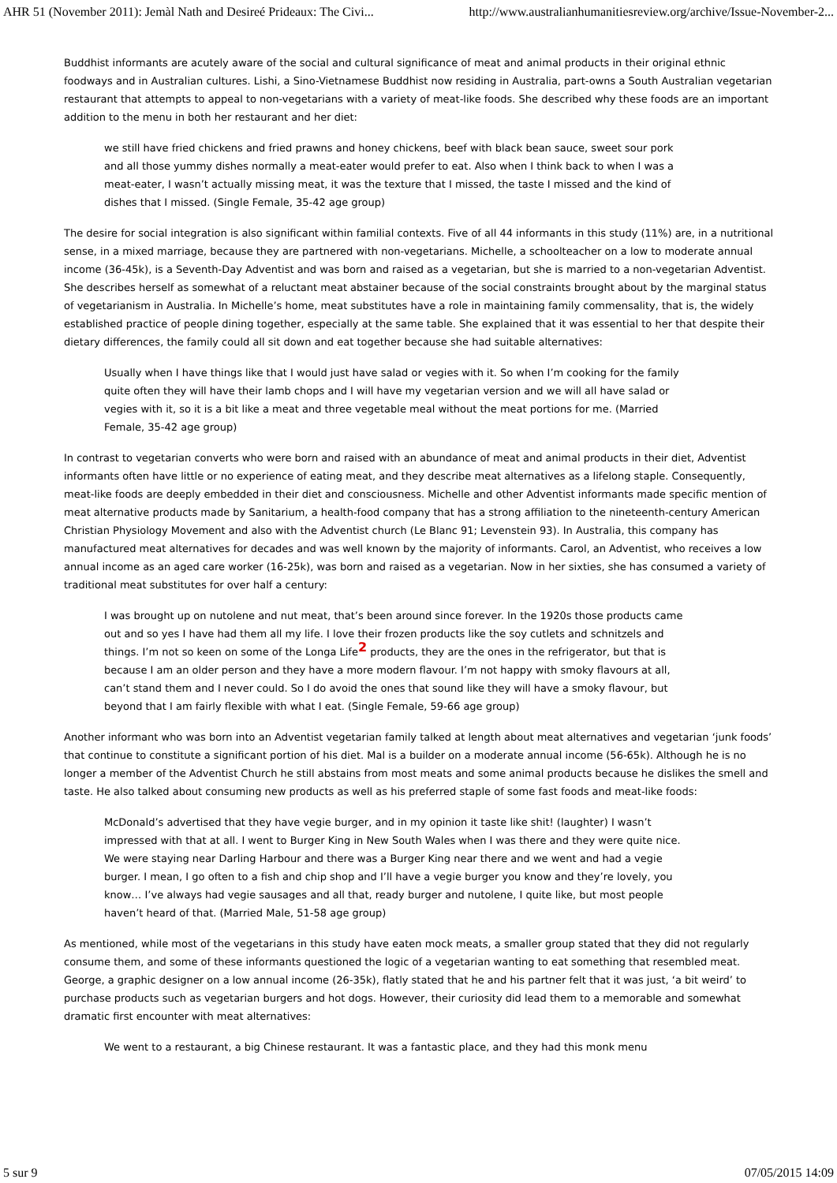AHR 51 (November 2011): Jemàl Nath and Desireé Prideaux: The Civi... http://www.australianhumanitiesreview.org/archive/Issue-November-2...
Buddhist informants are acutely aware of the social and cultural significance of meat and animal products in their original ethnic foodways and in Australian cultures. Lishi, a Sino-Vietnamese Buddhist now residing in Australia, part-owns a South Australian vegetarian restaurant that attempts to appeal to non-vegetarians with a variety of meat-like foods. She described why these foods are an important addition to the menu in both her restaurant and her diet:
we still have fried chickens and fried prawns and honey chickens, beef with black bean sauce, sweet sour pork and all those yummy dishes normally a meat-eater would prefer to eat. Also when I think back to when I was a meat-eater, I wasn’t actually missing meat, it was the texture that I missed, the taste I missed and the kind of dishes that I missed. (Single Female, 35-42 age group)
The desire for social integration is also significant within familial contexts. Five of all 44 informants in this study (11%) are, in a nutritional sense, in a mixed marriage, because they are partnered with non-vegetarians. Michelle, a schoolteacher on a low to moderate annual income (36-45k), is a Seventh-Day Adventist and was born and raised as a vegetarian, but she is married to a non-vegetarian Adventist. She describes herself as somewhat of a reluctant meat abstainer because of the social constraints brought about by the marginal status of vegetarianism in Australia. In Michelle’s home, meat substitutes have a role in maintaining family commensality, that is, the widely established practice of people dining together, especially at the same table. She explained that it was essential to her that despite their dietary differences, the family could all sit down and eat together because she had suitable alternatives:
Usually when I have things like that I would just have salad or vegies with it. So when I’m cooking for the family quite often they will have their lamb chops and I will have my vegetarian version and we will all have salad or vegies with it, so it is a bit like a meat and three vegetable meal without the meat portions for me. (Married Female, 35-42 age group)
In contrast to vegetarian converts who were born and raised with an abundance of meat and animal products in their diet, Adventist informants often have little or no experience of eating meat, and they describe meat alternatives as a lifelong staple. Consequently, meat-like foods are deeply embedded in their diet and consciousness. Michelle and other Adventist informants made specific mention of meat alternative products made by Sanitarium, a health-food company that has a strong affiliation to the nineteenth-century American Christian Physiology Movement and also with the Adventist church (Le Blanc 91; Levenstein 93). In Australia, this company has manufactured meat alternatives for decades and was well known by the majority of informants. Carol, an Adventist, who receives a low annual income as an aged care worker (16-25k), was born and raised as a vegetarian. Now in her sixties, she has consumed a variety of traditional meat substitutes for over half a century:
I was brought up on nutolene and nut meat, that’s been around since forever. In the 1920s those products came out and so yes I have had them all my life. I love their frozen products like the soy cutlets and schnitzels and things. I’m not so keen on some of the Longa Life<sup>2</sup> products, they are the ones in the refrigerator, but that is because I am an older person and they have a more modern flavour. I’m not happy with smoky flavours at all, can’t stand them and I never could. So I do avoid the ones that sound like they will have a smoky flavour, but beyond that I am fairly flexible with what I eat. (Single Female, 59-66 age group)
Another informant who was born into an Adventist vegetarian family talked at length about meat alternatives and vegetarian ‘junk foods’ that continue to constitute a significant portion of his diet. Mal is a builder on a moderate annual income (56-65k). Although he is no longer a member of the Adventist Church he still abstains from most meats and some animal products because he dislikes the smell and taste. He also talked about consuming new products as well as his preferred staple of some fast foods and meat-like foods:
McDonald’s advertised that they have vegie burger, and in my opinion it taste like shit! (laughter) I wasn’t impressed with that at all. I went to Burger King in New South Wales when I was there and they were quite nice. We were staying near Darling Harbour and there was a Burger King near there and we went and had a vegie burger. I mean, I go often to a fish and chip shop and I’ll have a vegie burger you know and they’re lovely, you know… I’ve always had vegie sausages and all that, ready burger and nutolene, I quite like, but most people haven’t heard of that. (Married Male, 51-58 age group)
As mentioned, while most of the vegetarians in this study have eaten mock meats, a smaller group stated that they did not regularly consume them, and some of these informants questioned the logic of a vegetarian wanting to eat something that resembled meat. George, a graphic designer on a low annual income (26-35k), flatly stated that he and his partner felt that it was just, ‘a bit weird’ to purchase products such as vegetarian burgers and hot dogs. However, their curiosity did lead them to a memorable and somewhat dramatic first encounter with meat alternatives:
We went to a restaurant, a big Chinese restaurant. It was a fantastic place, and they had this monk menu
5 sur 9 07/05/2015 14:09